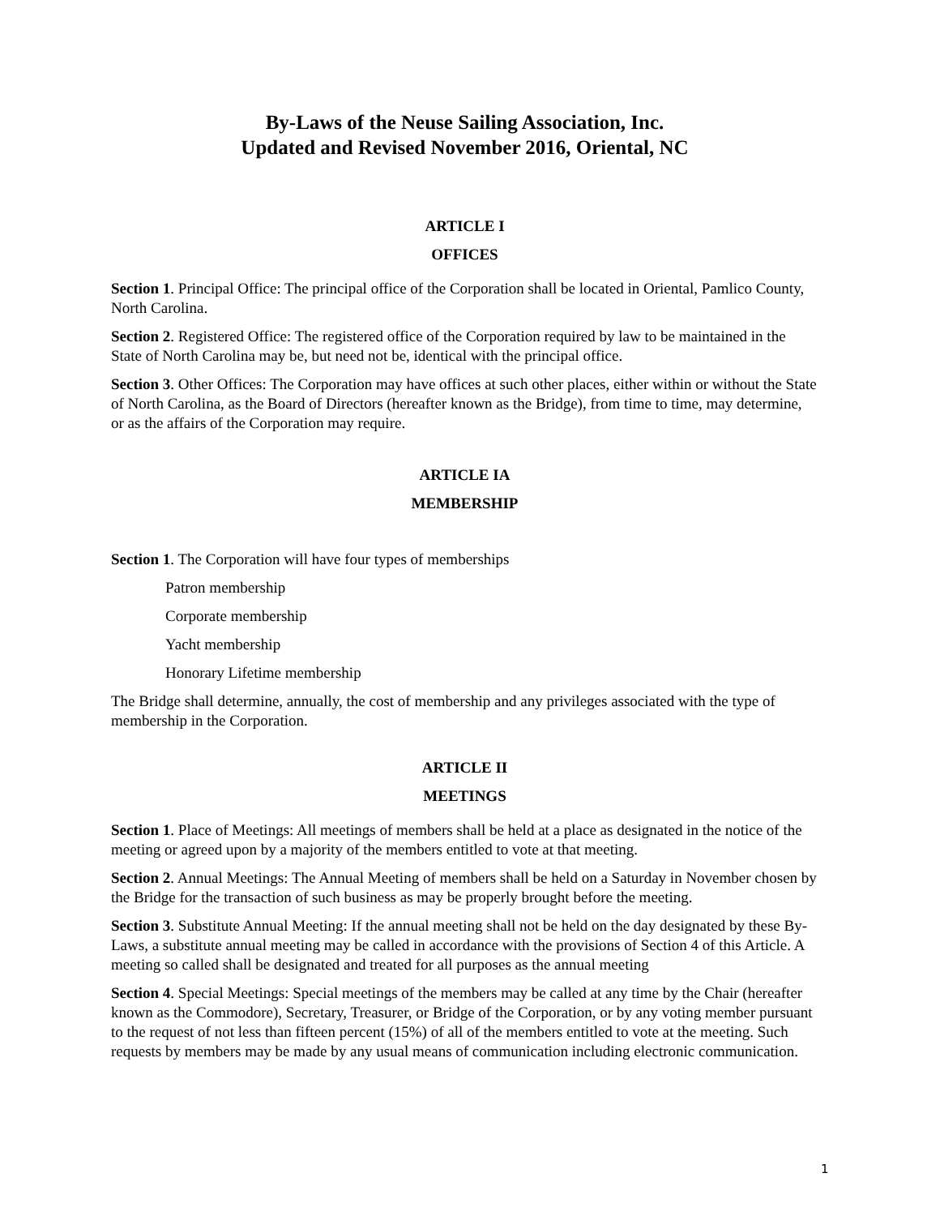By-Laws of the Neuse Sailing Association, Inc.
Updated and Revised November 2016, Oriental, NC
ARTICLE I
OFFICES
Section 1. Principal Office: The principal office of the Corporation shall be located in Oriental, Pamlico County, North Carolina.
Section 2. Registered Office: The registered office of the Corporation required by law to be maintained in the State of North Carolina may be, but need not be, identical with the principal office.
Section 3. Other Offices: The Corporation may have offices at such other places, either within or without the State of North Carolina, as the Board of Directors (hereafter known as the Bridge), from time to time, may determine, or as the affairs of the Corporation may require.
ARTICLE IA
MEMBERSHIP
Section 1. The Corporation will have four types of memberships
Patron membership
Corporate membership
Yacht membership
Honorary Lifetime membership
The Bridge shall determine, annually, the cost of membership and any privileges associated with the type of membership in the Corporation.
ARTICLE II
MEETINGS
Section 1. Place of Meetings: All meetings of members shall be held at a place as designated in the notice of the meeting or agreed upon by a majority of the members entitled to vote at that meeting.
Section 2. Annual Meetings: The Annual Meeting of members shall be held on a Saturday in November chosen by the Bridge for the transaction of such business as may be properly brought before the meeting.
Section 3. Substitute Annual Meeting: If the annual meeting shall not be held on the day designated by these By-Laws, a substitute annual meeting may be called in accordance with the provisions of Section 4 of this Article. A meeting so called shall be designated and treated for all purposes as the annual meeting
Section 4. Special Meetings: Special meetings of the members may be called at any time by the Chair (hereafter known as the Commodore), Secretary, Treasurer, or Bridge of the Corporation, or by any voting member pursuant to the request of not less than fifteen percent (15%) of all of the members entitled to vote at the meeting. Such requests by members may be made by any usual means of communication including electronic communication.
1